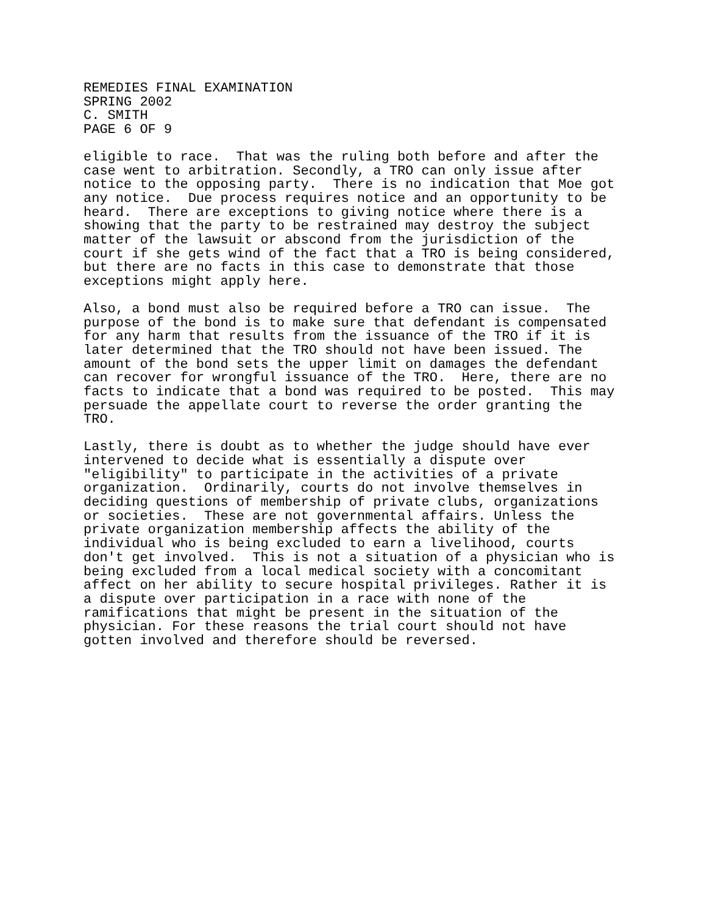REMEDIES FINAL EXAMINATION
SPRING 2002
C. SMITH
PAGE 6 OF 9
eligible to race. That was the ruling both before and after the case went to arbitration. Secondly, a TRO can only issue after notice to the opposing party. There is no indication that Moe got any notice. Due process requires notice and an opportunity to be heard. There are exceptions to giving notice where there is a showing that the party to be restrained may destroy the subject matter of the lawsuit or abscond from the jurisdiction of the court if she gets wind of the fact that a TRO is being considered, but there are no facts in this case to demonstrate that those exceptions might apply here.
Also, a bond must also be required before a TRO can issue. The purpose of the bond is to make sure that defendant is compensated for any harm that results from the issuance of the TRO if it is later determined that the TRO should not have been issued. The amount of the bond sets the upper limit on damages the defendant can recover for wrongful issuance of the TRO. Here, there are no facts to indicate that a bond was required to be posted. This may persuade the appellate court to reverse the order granting the TRO.
Lastly, there is doubt as to whether the judge should have ever intervened to decide what is essentially a dispute over "eligibility" to participate in the activities of a private organization. Ordinarily, courts do not involve themselves in deciding questions of membership of private clubs, organizations or societies. These are not governmental affairs. Unless the private organization membership affects the ability of the individual who is being excluded to earn a livelihood, courts don't get involved. This is not a situation of a physician who is being excluded from a local medical society with a concomitant affect on her ability to secure hospital privileges. Rather it is a dispute over participation in a race with none of the ramifications that might be present in the situation of the physician. For these reasons the trial court should not have gotten involved and therefore should be reversed.